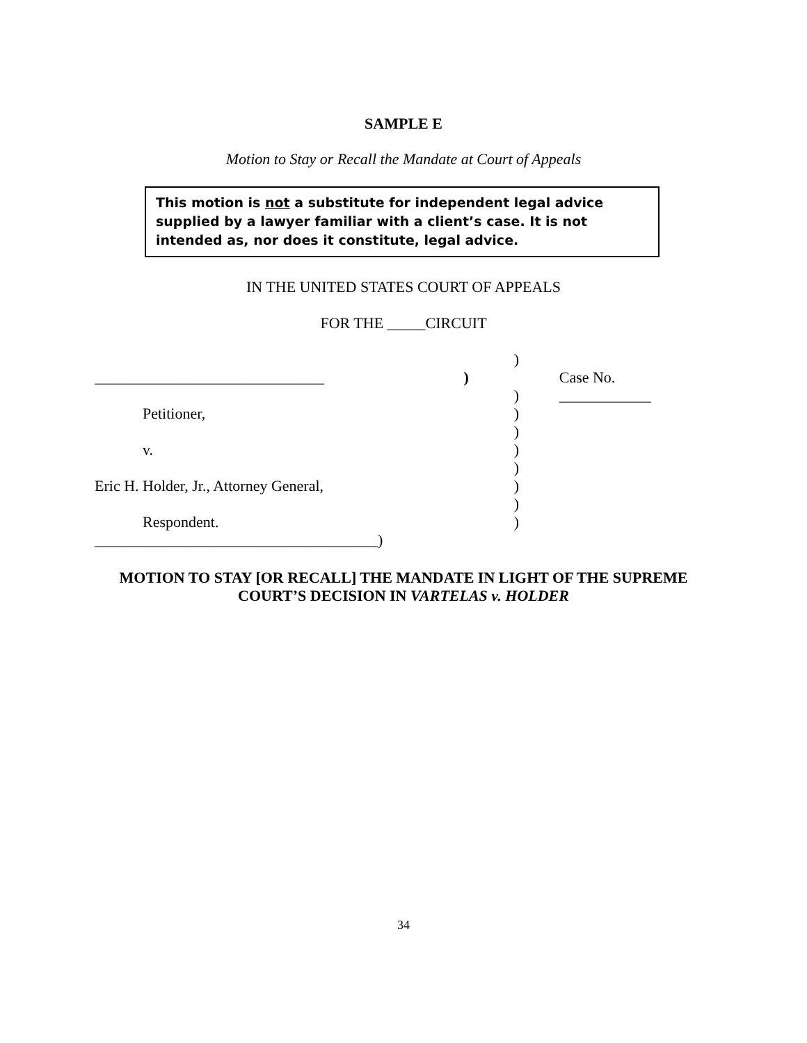SAMPLE E
Motion to Stay or Recall the Mandate at Court of Appeals
This motion is not a substitute for independent legal advice supplied by a lawyer familiar with a client’s case. It is not intended as, nor does it constitute, legal advice.
IN THE UNITED STATES COURT OF APPEALS
FOR THE _____CIRCUIT
)
______________________________ ) Case No. ____________
)
Petitioner, )
)
v. )
)
Eric H. Holder, Jr., Attorney General,
)
)
Respondent. )
_____________________________________)
MOTION TO STAY [OR RECALL] THE MANDATE IN LIGHT OF THE SUPREME
COURT’S DECISION IN VARTELAS v. HOLDER
34